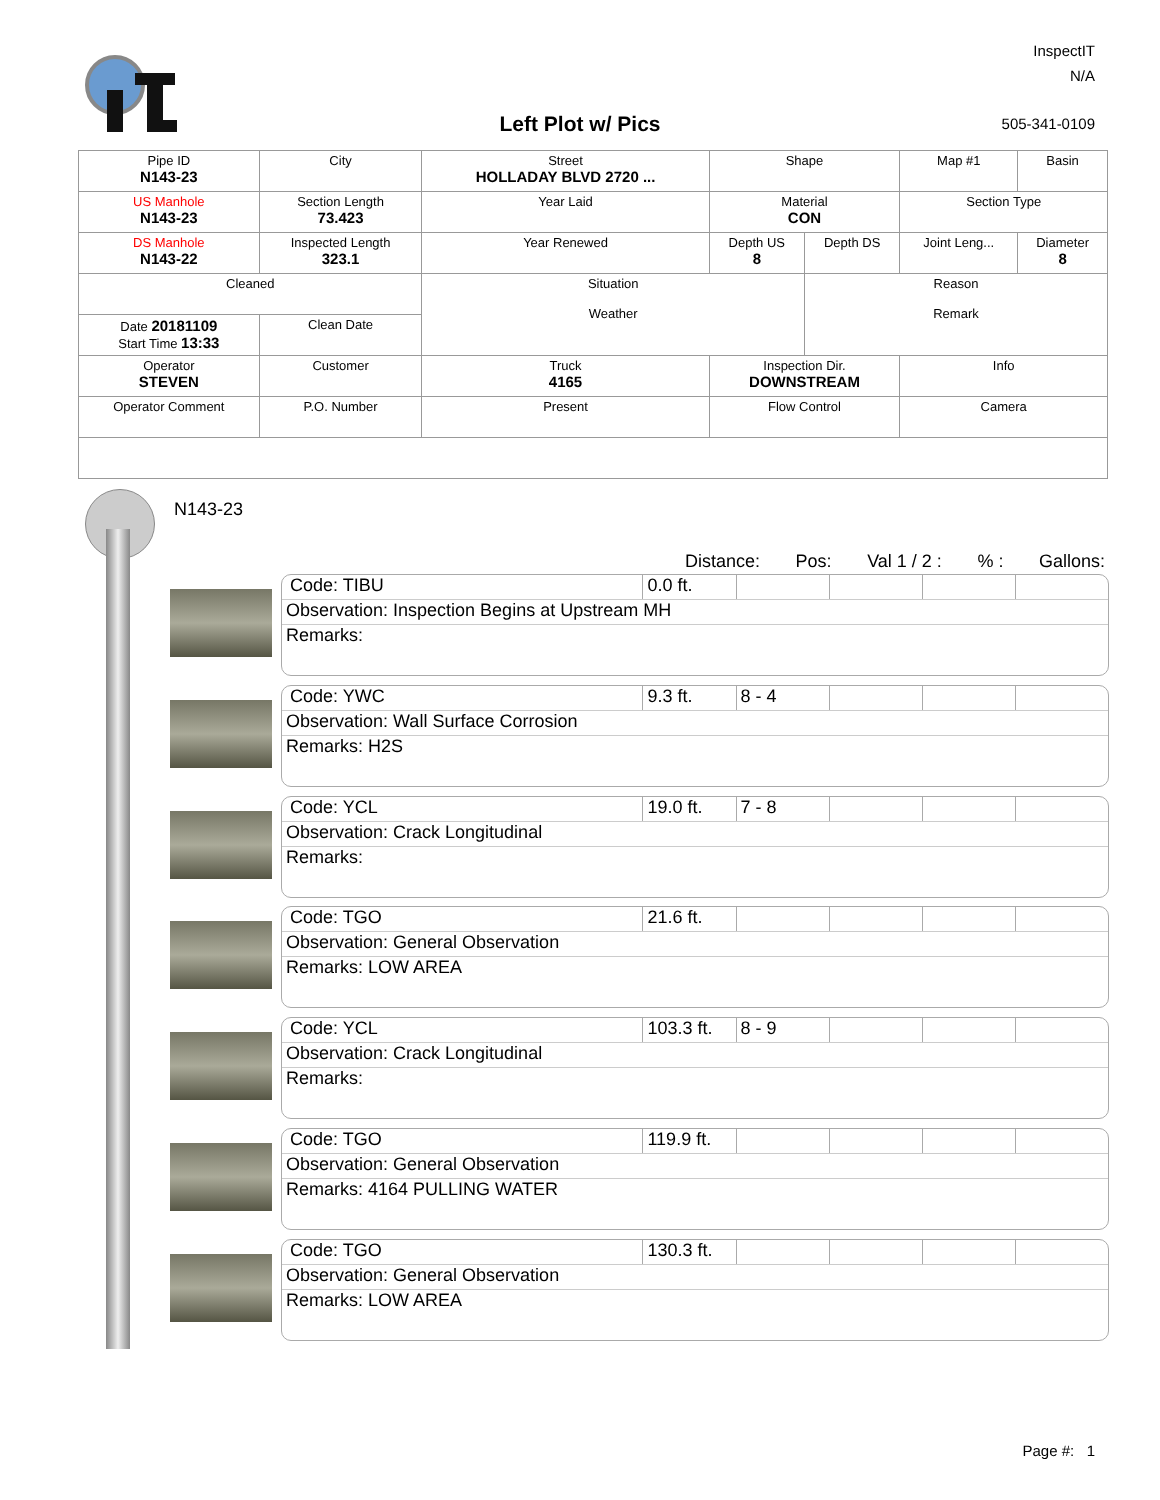InspectIT
N/A
Left Plot w/ Pics 505-341-0109
| Pipe ID N143-23 | City | Street HOLLADAY BLVD 2720 ... | Shape | | Map #1 | Basin |
| US Manhole N143-23 | Section Length 73.423 | Year Laid | Material CON | | Section Type | |
| DS Manhole N143-22 | Inspected Length 323.1 | Year Renewed | Depth US 8 | Depth DS | Joint Leng... | Diameter 8 |
| Cleaned | | Situation Weather | | Reason Remark | | |
| Date 20181109 Start Time 13:33 | Clean Date | | | | | |
| Operator STEVEN | Customer | Truck 4165 | Inspection Dir. DOWNSTREAM | | Info | |
| Operator Comment | P.O. Number | Present | Flow Control | | Camera | |
N143-23
Distance: Pos: Val 1 / 2 : % : Gallons:
Code: TIBU 0.0 ft.
Observation: Inspection Begins at Upstream MH
Remarks:
Code: YWC 9.3 ft. 8 - 4
Observation: Wall Surface Corrosion
Remarks: H2S
Code: YCL 19.0 ft. 7 - 8
Observation: Crack Longitudinal
Remarks:
Code: TGO 21.6 ft.
Observation: General Observation
Remarks: LOW AREA
Code: YCL 103.3 ft. 8 - 9
Observation: Crack Longitudinal
Remarks:
Code: TGO 119.9 ft.
Observation: General Observation
Remarks: 4164 PULLING WATER
Code: TGO 130.3 ft.
Observation: General Observation
Remarks: LOW AREA
Page #: 1